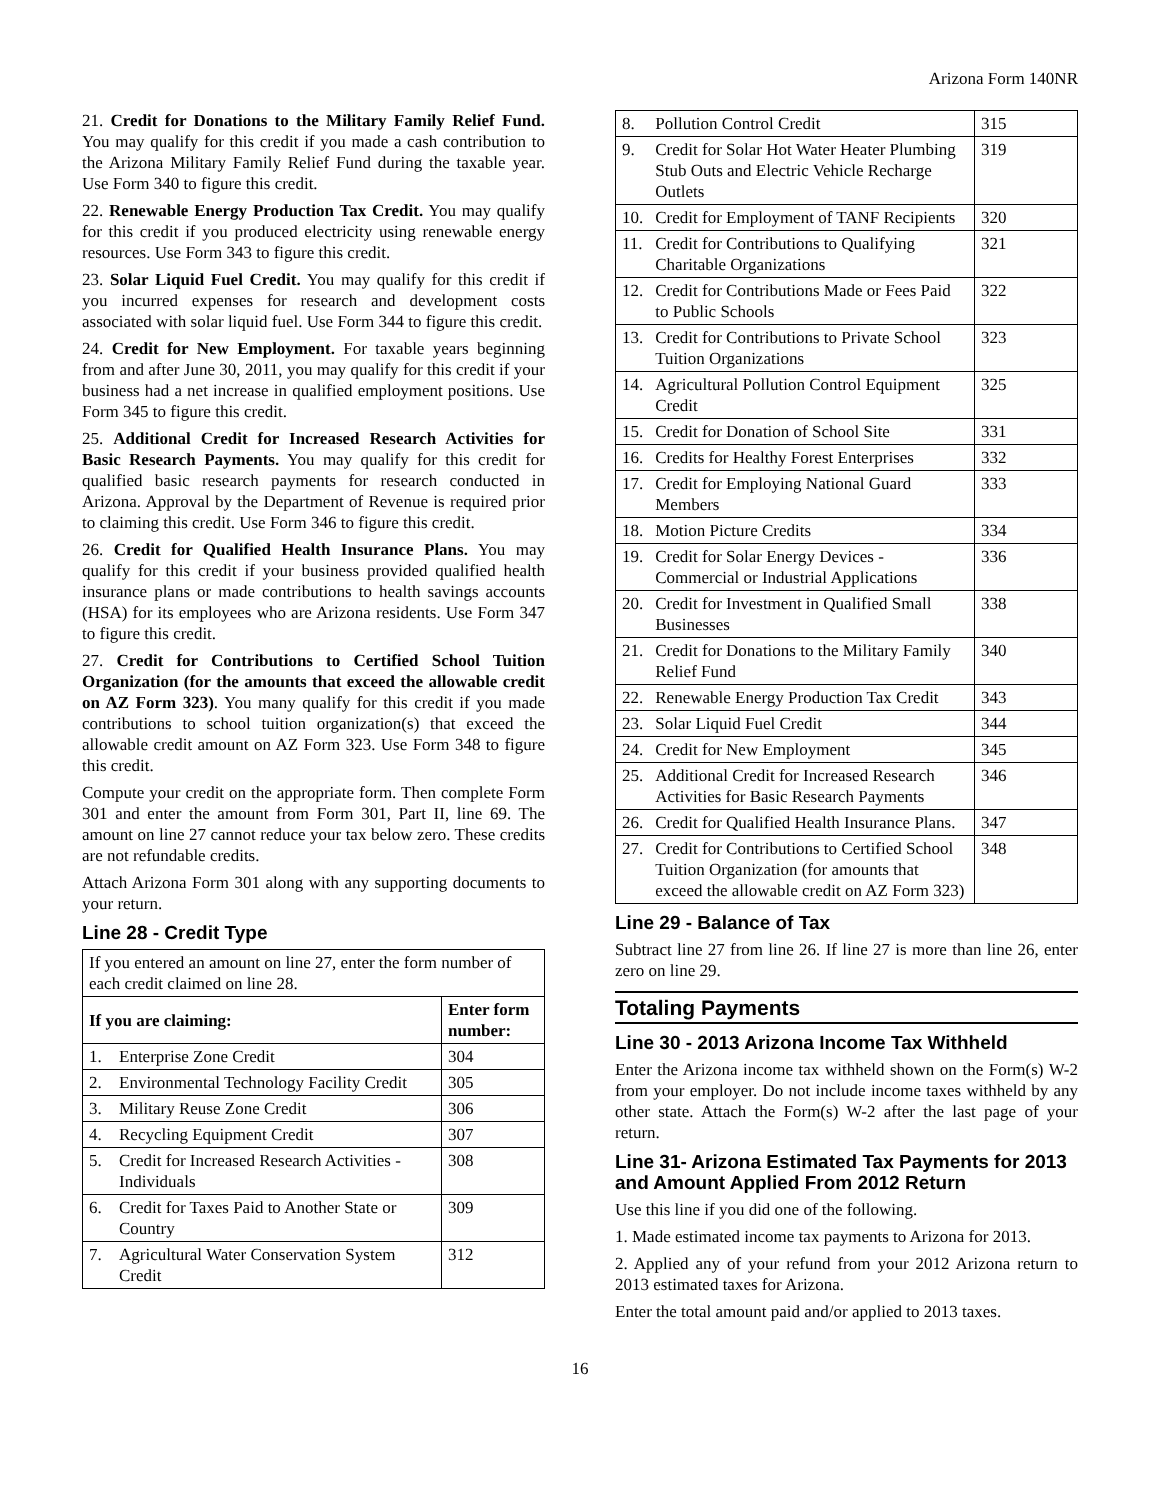Arizona Form 140NR
21. Credit for Donations to the Military Family Relief Fund. You may qualify for this credit if you made a cash contribution to the Arizona Military Family Relief Fund during the taxable year. Use Form 340 to figure this credit.
22. Renewable Energy Production Tax Credit. You may qualify for this credit if you produced electricity using renewable energy resources. Use Form 343 to figure this credit.
23. Solar Liquid Fuel Credit. You may qualify for this credit if you incurred expenses for research and development costs associated with solar liquid fuel. Use Form 344 to figure this credit.
24. Credit for New Employment. For taxable years beginning from and after June 30, 2011, you may qualify for this credit if your business had a net increase in qualified employment positions. Use Form 345 to figure this credit.
25. Additional Credit for Increased Research Activities for Basic Research Payments. You may qualify for this credit for qualified basic research payments for research conducted in Arizona. Approval by the Department of Revenue is required prior to claiming this credit. Use Form 346 to figure this credit.
26. Credit for Qualified Health Insurance Plans. You may qualify for this credit if your business provided qualified health insurance plans or made contributions to health savings accounts (HSA) for its employees who are Arizona residents. Use Form 347 to figure this credit.
27. Credit for Contributions to Certified School Tuition Organization (for the amounts that exceed the allowable credit on AZ Form 323). You many qualify for this credit if you made contributions to school tuition organization(s) that exceed the allowable credit amount on AZ Form 323. Use Form 348 to figure this credit.
Compute your credit on the appropriate form. Then complete Form 301 and enter the amount from Form 301, Part II, line 69. The amount on line 27 cannot reduce your tax below zero. These credits are not refundable credits.
Attach Arizona Form 301 along with any supporting documents to your return.
Line 28 - Credit Type
| If you entered an amount on line 27, enter the form number of each credit claimed on line 28. | | |
| If you are claiming: | | Enter form number: |
| 1. | Enterprise Zone Credit | 304 |
| 2. | Environmental Technology Facility Credit | 305 |
| 3. | Military Reuse Zone Credit | 306 |
| 4. | Recycling Equipment Credit | 307 |
| 5. | Credit for Increased Research Activities - Individuals | 308 |
| 6. | Credit for Taxes Paid to Another State or Country | 309 |
| 7. | Agricultural Water Conservation System Credit | 312 |
| 8. | Pollution Control Credit | 315 |
| 9. | Credit for Solar Hot Water Heater Plumbing Stub Outs and Electric Vehicle Recharge Outlets | 319 |
| 10. | Credit for Employment of TANF Recipients | 320 |
| 11. | Credit for Contributions to Qualifying Charitable Organizations | 321 |
| 12. | Credit for Contributions Made or Fees Paid to Public Schools | 322 |
| 13. | Credit for Contributions to Private School Tuition Organizations | 323 |
| 14. | Agricultural Pollution Control Equipment Credit | 325 |
| 15. | Credit for Donation of School Site | 331 |
| 16. | Credits for Healthy Forest Enterprises | 332 |
| 17. | Credit for Employing National Guard Members | 333 |
| 18. | Motion Picture Credits | 334 |
| 19. | Credit for Solar Energy Devices - Commercial or Industrial Applications | 336 |
| 20. | Credit for Investment in Qualified Small Businesses | 338 |
| 21. | Credit for Donations to the Military Family Relief Fund | 340 |
| 22. | Renewable Energy Production Tax Credit | 343 |
| 23. | Solar Liquid Fuel Credit | 344 |
| 24. | Credit for New Employment | 345 |
| 25. | Additional Credit for Increased Research Activities for Basic Research Payments | 346 |
| 26. | Credit for Qualified Health Insurance Plans. | 347 |
| 27. | Credit for Contributions to Certified School Tuition Organization (for amounts that exceed the allowable credit on AZ Form 323) | 348 |
Line 29 - Balance of Tax
Subtract line 27 from line 26. If line 27 is more than line 26, enter zero on line 29.
Totaling Payments
Line 30 - 2013 Arizona Income Tax Withheld
Enter the Arizona income tax withheld shown on the Form(s) W-2 from your employer. Do not include income taxes withheld by any other state. Attach the Form(s) W-2 after the last page of your return.
Line 31- Arizona Estimated Tax Payments for 2013 and Amount Applied From 2012 Return
Use this line if you did one of the following.
1. Made estimated income tax payments to Arizona for 2013.
2. Applied any of your refund from your 2012 Arizona return to 2013 estimated taxes for Arizona.
Enter the total amount paid and/or applied to 2013 taxes.
16